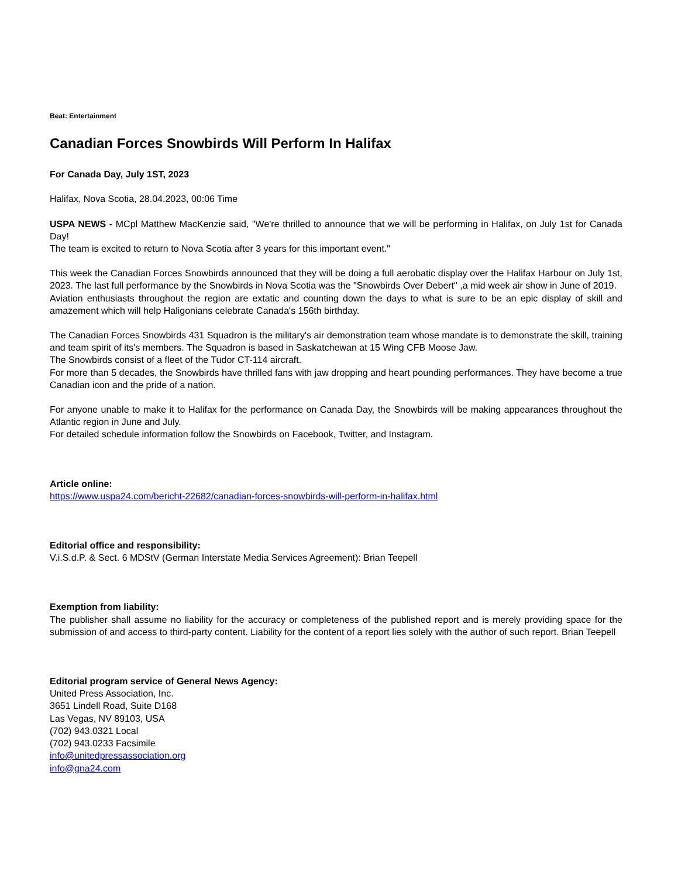Beat: Entertainment
Canadian Forces Snowbirds Will Perform In Halifax
For Canada Day, July 1ST, 2023
Halifax, Nova Scotia, 28.04.2023, 00:06 Time
USPA NEWS - MCpl Matthew MacKenzie said, "We're thrilled to announce that we will be performing in Halifax, on July 1st for Canada Day!
The team is excited to return to Nova Scotia after 3 years for this important event."
This week the Canadian Forces Snowbirds announced that they will be doing a full aerobatic display over the Halifax Harbour on July 1st, 2023. The last full performance by the Snowbirds in Nova Scotia was the "Snowbirds Over Debert" ,a mid week air show in June of 2019.
Aviation enthusiasts throughout the region are extatic and counting down the days to what is sure to be an epic display of skill and amazement which will help Haligonians celebrate Canada's 156th birthday.
The Canadian Forces Snowbirds 431 Squadron is the military's air demonstration team whose mandate is to demonstrate the skill, training and team spirit of its's members. The Squadron is based in Saskatchewan at 15 Wing CFB Moose Jaw.
The Snowbirds consist of a fleet of the Tudor CT-114 aircraft.
For more than 5 decades, the Snowbirds have thrilled fans with jaw dropping and heart pounding performances. They have become a true Canadian icon and the pride of a nation.
For anyone unable to make it to Halifax for the performance on Canada Day, the Snowbirds will be making appearances throughout the Atlantic region in June and July.
For detailed schedule information follow the Snowbirds on Facebook, Twitter, and Instagram.
Article online:
https://www.uspa24.com/bericht-22682/canadian-forces-snowbirds-will-perform-in-halifax.html
Editorial office and responsibility:
V.i.S.d.P. & Sect. 6 MDStV (German Interstate Media Services Agreement): Brian Teepell
Exemption from liability:
The publisher shall assume no liability for the accuracy or completeness of the published report and is merely providing space for the submission of and access to third-party content. Liability for the content of a report lies solely with the author of such report. Brian Teepell
Editorial program service of General News Agency:
United Press Association, Inc.
3651 Lindell Road, Suite D168
Las Vegas, NV 89103, USA
(702) 943.0321 Local
(702) 943.0233 Facsimile
info@unitedpressassociation.org
info@gna24.com